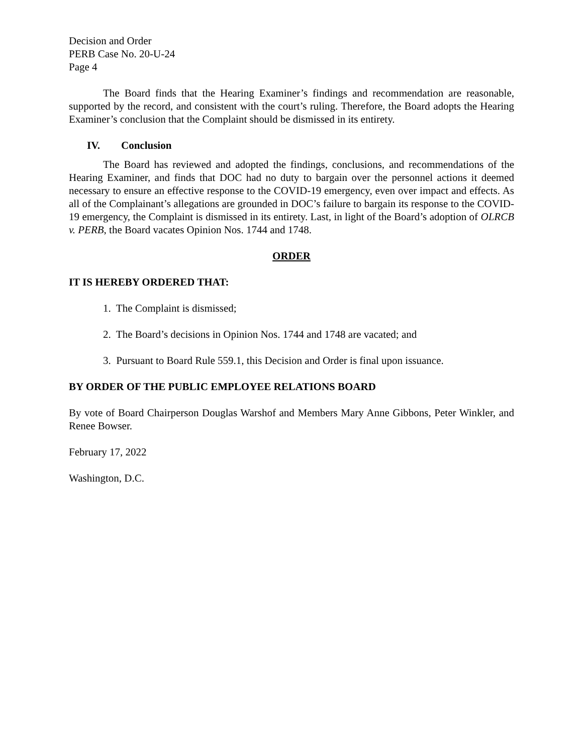Decision and Order
PERB Case No. 20-U-24
Page 4
The Board finds that the Hearing Examiner’s findings and recommendation are reasonable, supported by the record, and consistent with the court’s ruling. Therefore, the Board adopts the Hearing Examiner’s conclusion that the Complaint should be dismissed in its entirety.
IV. Conclusion
The Board has reviewed and adopted the findings, conclusions, and recommendations of the Hearing Examiner, and finds that DOC had no duty to bargain over the personnel actions it deemed necessary to ensure an effective response to the COVID-19 emergency, even over impact and effects. As all of the Complainant’s allegations are grounded in DOC’s failure to bargain its response to the COVID-19 emergency, the Complaint is dismissed in its entirety. Last, in light of the Board’s adoption of OLRCB v. PERB, the Board vacates Opinion Nos. 1744 and 1748.
ORDER
IT IS HEREBY ORDERED THAT:
1. The Complaint is dismissed;
2. The Board’s decisions in Opinion Nos. 1744 and 1748 are vacated; and
3. Pursuant to Board Rule 559.1, this Decision and Order is final upon issuance.
BY ORDER OF THE PUBLIC EMPLOYEE RELATIONS BOARD
By vote of Board Chairperson Douglas Warshof and Members Mary Anne Gibbons, Peter Winkler, and Renee Bowser.
February 17, 2022
Washington, D.C.